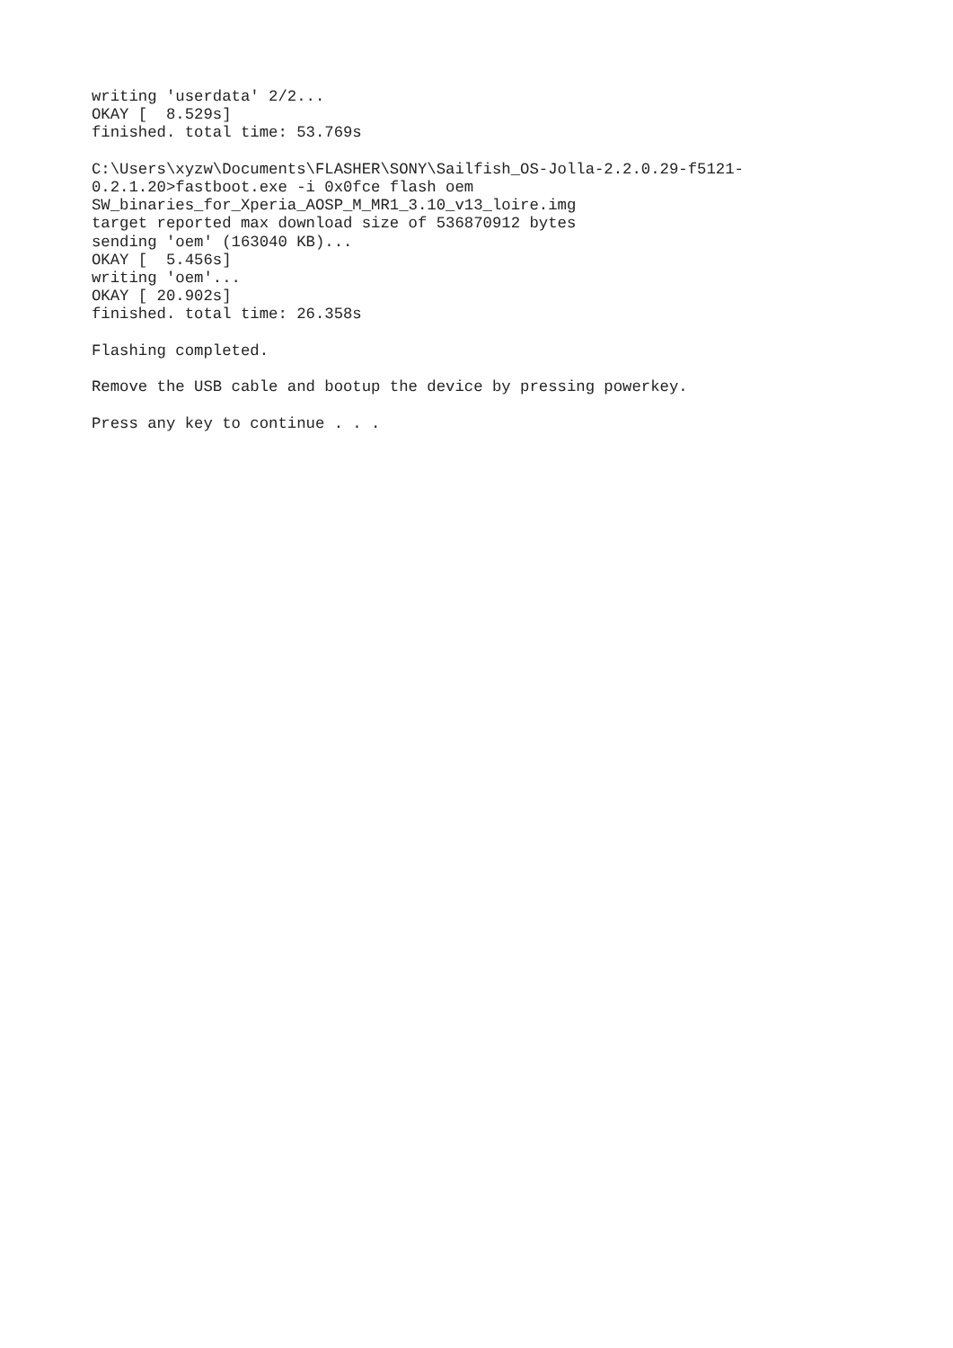writing 'userdata' 2/2... OKAY [ 8.529s] finished. total time: 53.769s
C:\Users\xyzw\Documents\FLASHER\SONY\Sailfish_OS-Jolla-2.2.0.29-f5121- 0.2.1.20>fastboot.exe -i 0x0fce flash oem SW_binaries_for_Xperia_AOSP_M_MR1_3.10_v13_loire.img target reported max download size of 536870912 bytes sending 'oem' (163040 KB)... OKAY [ 5.456s] writing 'oem'... OKAY [ 20.902s] finished. total time: 26.358s
Flashing completed.
Remove the USB cable and bootup the device by pressing powerkey.
Press any key to continue . . .